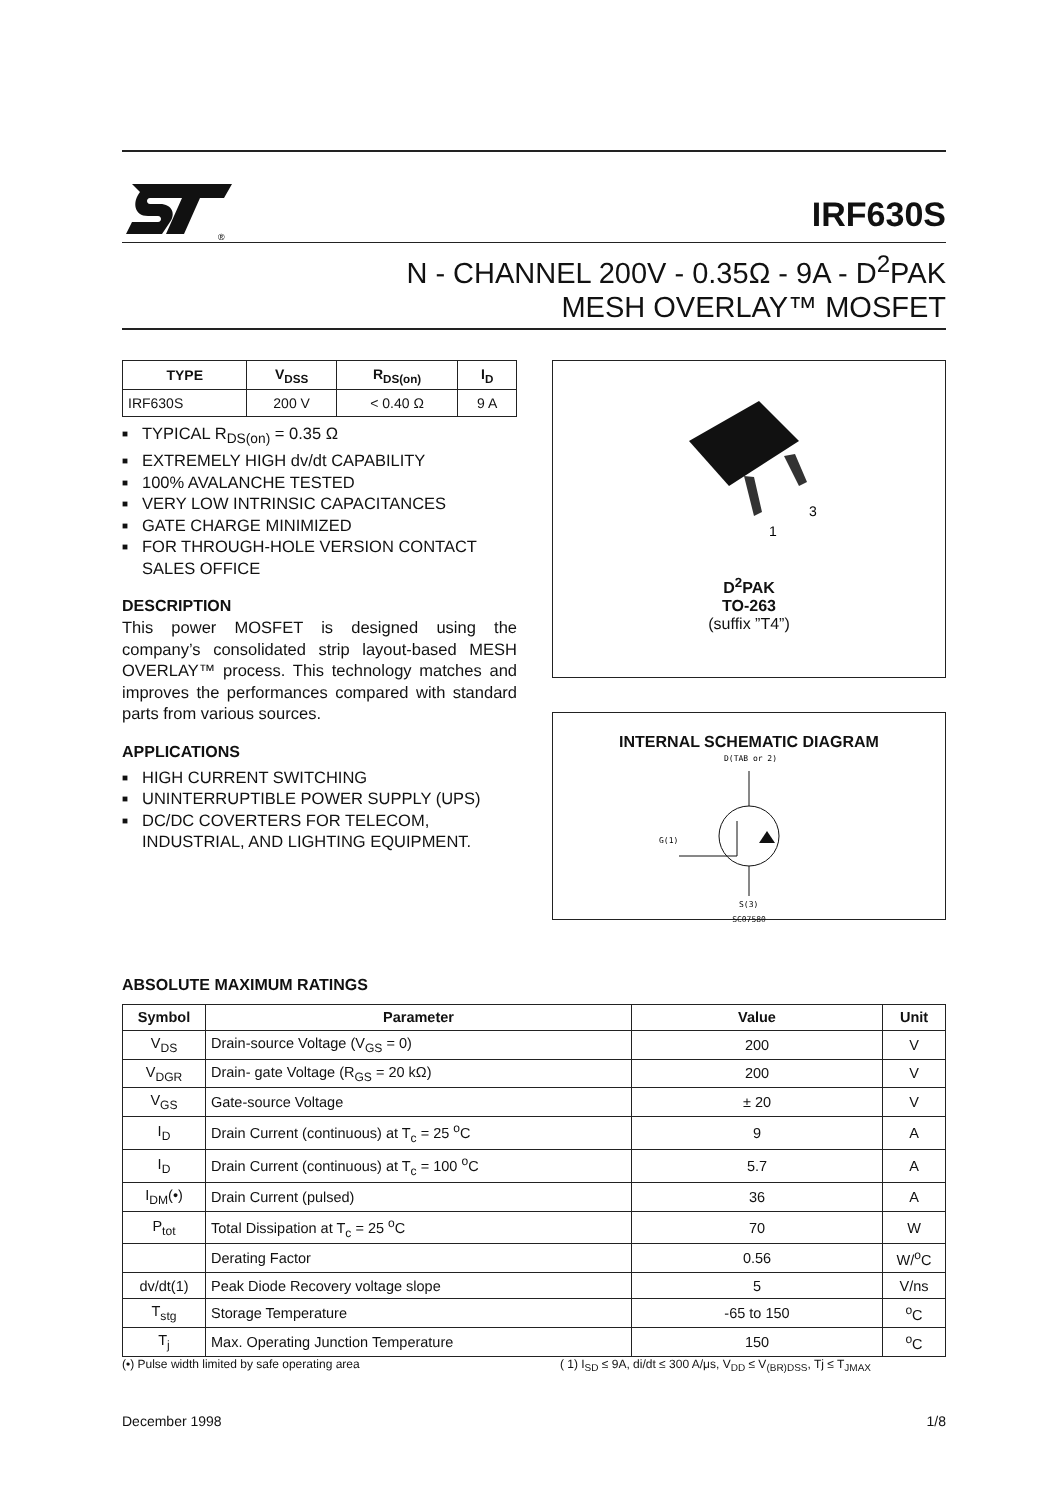®
IRF630S
N - CHANNEL 200V - 0.35Ω - 9A - D<sup>2</sup>PAK
MESH OVERLAY™ MOSFET
| TYPE | V<sub>DSS</sub> | R<sub>DS(on)</sub> | I<sub>D</sub> |
| --- | --- | --- | --- |
| IRF630S | 200 V | < 0.40 Ω | 9 A |
■ TYPICAL R<sub>DS(on)</sub> = 0.35 Ω
■ EXTREMELY HIGH dv/dt CAPABILITY
■ 100% AVALANCHE TESTED
■ VERY LOW INTRINSIC CAPACITANCES
■ GATE CHARGE MINIMIZED
■ FOR THROUGH-HOLE VERSION CONTACT SALES OFFICE
DESCRIPTION
This power MOSFET is designed using the company’s consolidated strip layout-based MESH OVERLAY™ process. This technology matches and improves the performances compared with standard parts from various sources.
APPLICATIONS
■ HIGH CURRENT SWITCHING
■ UNINTERRUPTIBLE POWER SUPPLY (UPS)
■ DC/DC COVERTERS FOR TELECOM, INDUSTRIAL, AND LIGHTING EQUIPMENT.
3
1
D<sup>2</sup>PAK
TO-263
(suffix ”T4”)
INTERNAL SCHEMATIC DIAGRAM
D(TAB or 2)
G(1)
S(3)
SC07580
ABSOLUTE MAXIMUM RATINGS
| Symbol | Parameter | Value | Unit |
| --- | --- | --- | --- |
| V<sub>DS</sub> | Drain-source Voltage (V<sub>GS</sub> = 0) | 200 | V |
| V<sub>DGR</sub> | Drain- gate Voltage (R<sub>GS</sub> = 20 kΩ) | 200 | V |
| V<sub>GS</sub> | Gate-source Voltage | ± 20 | V |
| I<sub>D</sub> | Drain Current (continuous) at T<sub>c</sub> = 25 <sup>o</sup>C | 9 | A |
| I<sub>D</sub> | Drain Current (continuous) at T<sub>c</sub> = 100 <sup>o</sup>C | 5.7 | A |
| I<sub>DM</sub>(•) | Drain Current (pulsed) | 36 | A |
| P<sub>tot</sub> | Total Dissipation at T<sub>c</sub> = 25 <sup>o</sup>C | 70 | W |
| | Derating Factor | 0.56 | W/<sup>o</sup>C |
| dv/dt(1) | Peak Diode Recovery voltage slope | 5 | V/ns |
| T<sub>stg</sub> | Storage Temperature | -65 to 150 | <sup>o</sup> C |
| T<sub>j</sub> | Max. Operating Junction Temperature | 150 | <sup>o</sup> C |
(•) Pulse width limited by safe operating area ( 1) I<sub>SD</sub> ≤ 9A, di/dt ≤ 300 A/μs, V<sub>DD</sub> ≤ V<sub>(BR)DSS</sub>, Tj ≤ T<sub>JMAX</sub>
December 1998 1/8